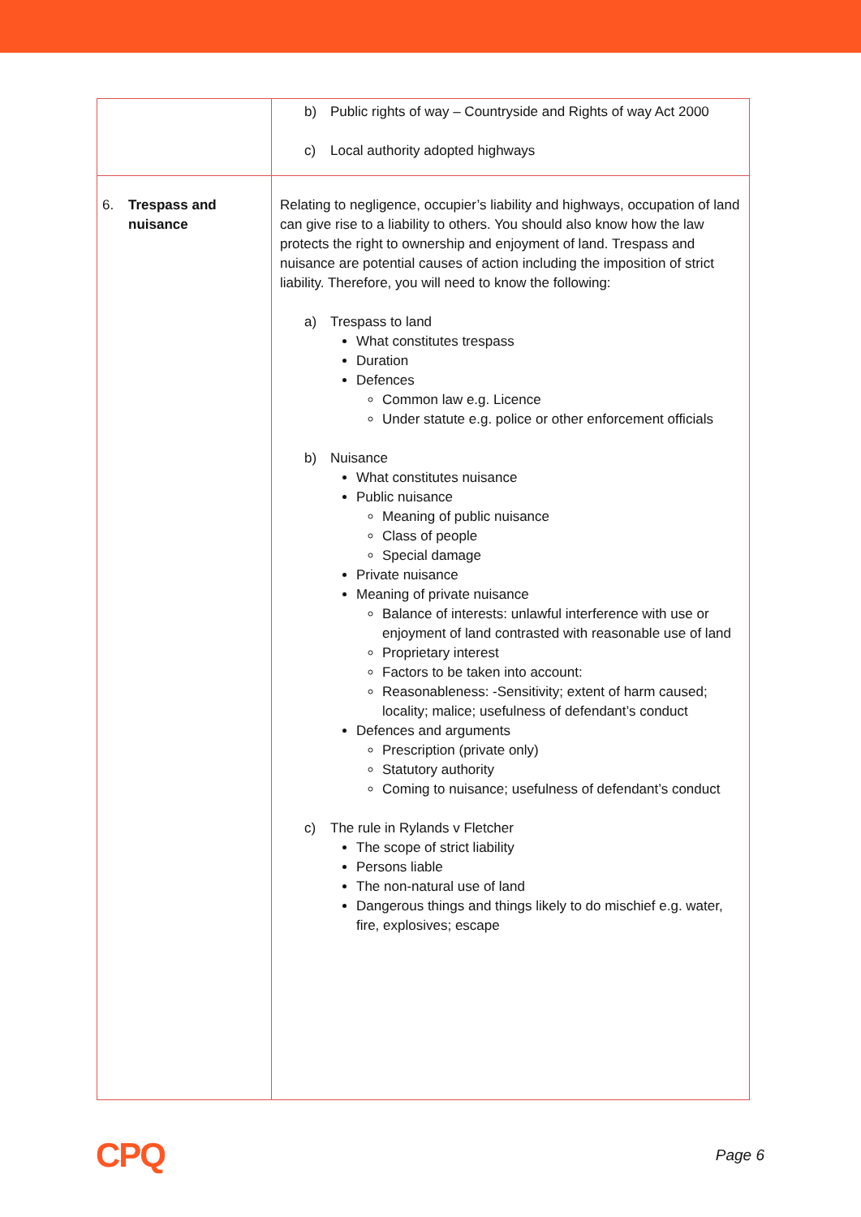| | b) Public rights of way – Countryside and Rights of way Act 2000 c) Local authority adopted highways |
| 6. Trespass and nuisance | Relating to negligence, occupier’s liability and highways, occupation of land can give rise to a liability to others. You should also know how the law protects the right to ownership and enjoyment of land. Trespass and nuisance are potential causes of action including the imposition of strict liability. Therefore, you will need to know the following: a) Trespass to land What constitutes trespass Duration Defences Common law e.g. Licence Under statute e.g. police or other enforcement officials b) Nuisance What constitutes nuisance Public nuisance Meaning of public nuisance Class of people Special damage Private nuisance Meaning of private nuisance Balance of interests: unlawful interference with use or enjoyment of land contrasted with reasonable use of land Proprietary interest Factors to be taken into account: Reasonableness: -Sensitivity; extent of harm caused; locality; malice; usefulness of defendant’s conduct Defences and arguments Prescription (private only) Statutory authority Coming to nuisance; usefulness of defendant’s conduct c) The rule in Rylands v Fletcher The scope of strict liability Persons liable The non-natural use of land Dangerous things and things likely to do mischief e.g. water, fire, explosives; escape |
CPQ Page 6